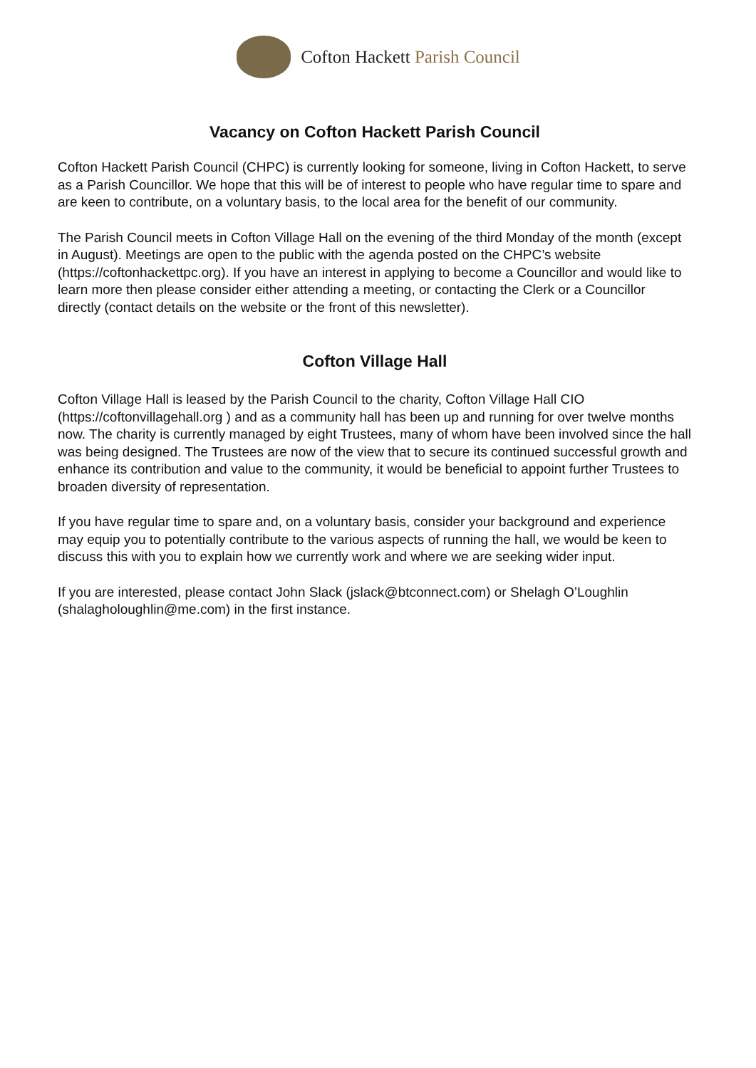Cofton Hackett Parish Council
Vacancy on Cofton Hackett Parish Council
Cofton Hackett Parish Council (CHPC) is currently looking for someone, living in Cofton Hackett, to serve as a Parish Councillor. We hope that this will be of interest to people who have regular time to spare and are keen to contribute, on a voluntary basis, to the local area for the benefit of our community.
The Parish Council meets in Cofton Village Hall on the evening of the third Monday of the month (except in August). Meetings are open to the public with the agenda posted on the CHPC’s website (https://coftonhackettpc.org). If you have an interest in applying to become a Councillor and would like to learn more then please consider either attending a meeting, or contacting the Clerk or a Councillor directly (contact details on the website or the front of this newsletter).
Cofton Village Hall
Cofton Village Hall is leased by the Parish Council to the charity, Cofton Village Hall CIO (https://coftonvillagehall.org ) and as a community hall has been up and running for over twelve months now. The charity is currently managed by eight Trustees, many of whom have been involved since the hall was being designed. The Trustees are now of the view that to secure its continued successful growth and enhance its contribution and value to the community, it would be beneficial to appoint further Trustees to broaden diversity of representation.
If you have regular time to spare and, on a voluntary basis, consider your background and experience may equip you to potentially contribute to the various aspects of running the hall, we would be keen to discuss this with you to explain how we currently work and where we are seeking wider input.
If you are interested, please contact John Slack (jslack@btconnect.com) or Shelagh O’Loughlin (shalagholoughlin@me.com) in the first instance.